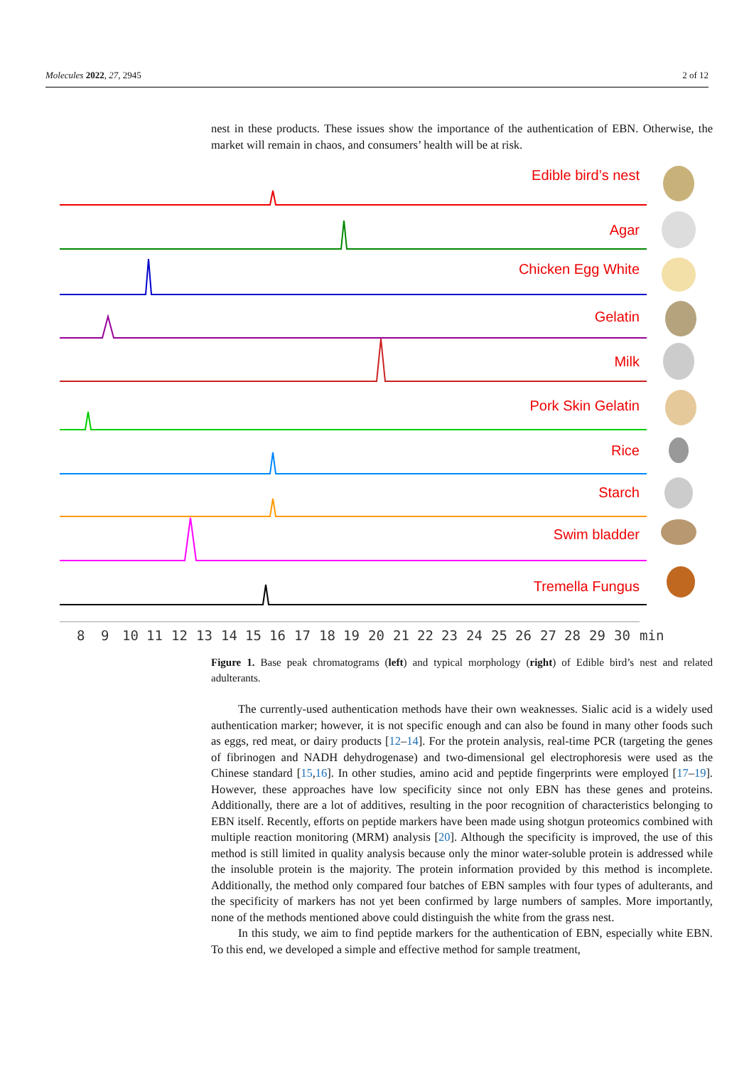Molecules 2022, 27, 2945 2 of 12
nest in these products. These issues show the importance of the authentication of EBN. Otherwise, the market will remain in chaos, and consumers’ health will be at risk.
Edible bird’s nest
Agar
Chicken Egg White
Gelatin
Milk
Pork Skin Gelatin
Rice
Starch
Swim bladder
Tremella Fungus
89101112131415161718192021222324252627282930min
Figure 1. Base peak chromatograms (left) and typical morphology (right) of Edible bird’s nest and related adulterants.
The currently-used authentication methods have their own weaknesses. Sialic acid is a widely used authentication marker; however, it is not specific enough and can also be found in many other foods such as eggs, red meat, or dairy products [12–14]. For the protein analysis, real-time PCR (targeting the genes of fibrinogen and NADH dehydrogenase) and two-dimensional gel electrophoresis were used as the Chinese standard [15,16]. In other studies, amino acid and peptide fingerprints were employed [17–19]. However, these approaches have low specificity since not only EBN has these genes and proteins. Additionally, there are a lot of additives, resulting in the poor recognition of characteristics belonging to EBN itself. Recently, efforts on peptide markers have been made using shotgun proteomics combined with multiple reaction monitoring (MRM) analysis [20]. Although the specificity is improved, the use of this method is still limited in quality analysis because only the minor water-soluble protein is addressed while the insoluble protein is the majority. The protein information provided by this method is incomplete. Additionally, the method only compared four batches of EBN samples with four types of adulterants, and the specificity of markers has not yet been confirmed by large numbers of samples. More importantly, none of the methods mentioned above could distinguish the white from the grass nest.
In this study, we aim to find peptide markers for the authentication of EBN, especially white EBN. To this end, we developed a simple and effective method for sample treatment,